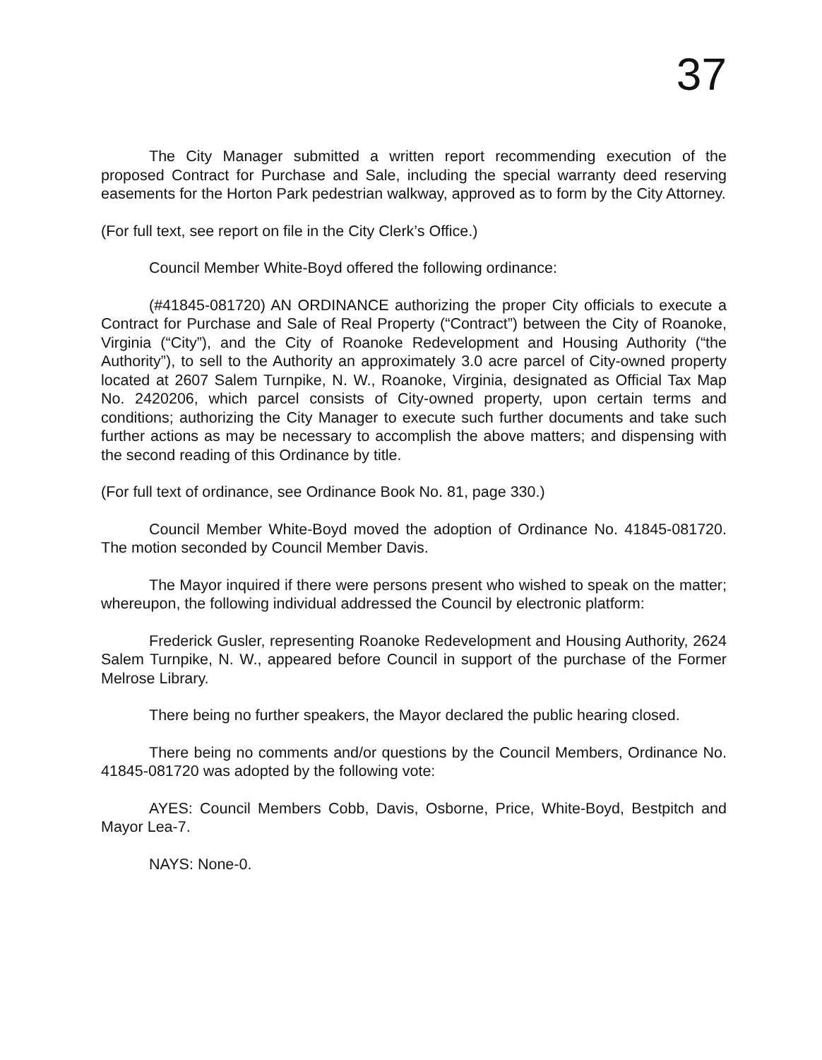37
The City Manager submitted a written report recommending execution of the proposed Contract for Purchase and Sale, including the special warranty deed reserving easements for the Horton Park pedestrian walkway, approved as to form by the City Attorney.
(For full text, see report on file in the City Clerk’s Office.)
Council Member White-Boyd offered the following ordinance:
(#41845-081720) AN ORDINANCE authorizing the proper City officials to execute a Contract for Purchase and Sale of Real Property (“Contract”) between the City of Roanoke, Virginia (“City”), and the City of Roanoke Redevelopment and Housing Authority (“the Authority”), to sell to the Authority an approximately 3.0 acre parcel of City-owned property located at 2607 Salem Turnpike, N. W., Roanoke, Virginia, designated as Official Tax Map No. 2420206, which parcel consists of City-owned property, upon certain terms and conditions; authorizing the City Manager to execute such further documents and take such further actions as may be necessary to accomplish the above matters; and dispensing with the second reading of this Ordinance by title.
(For full text of ordinance, see Ordinance Book No. 81, page 330.)
Council Member White-Boyd moved the adoption of Ordinance No. 41845-081720. The motion seconded by Council Member Davis.
The Mayor inquired if there were persons present who wished to speak on the matter; whereupon, the following individual addressed the Council by electronic platform:
Frederick Gusler, representing Roanoke Redevelopment and Housing Authority, 2624 Salem Turnpike, N. W., appeared before Council in support of the purchase of the Former Melrose Library.
There being no further speakers, the Mayor declared the public hearing closed.
There being no comments and/or questions by the Council Members, Ordinance No. 41845-081720 was adopted by the following vote:
AYES: Council Members Cobb, Davis, Osborne, Price, White-Boyd, Bestpitch and Mayor Lea-7.
NAYS: None-0.